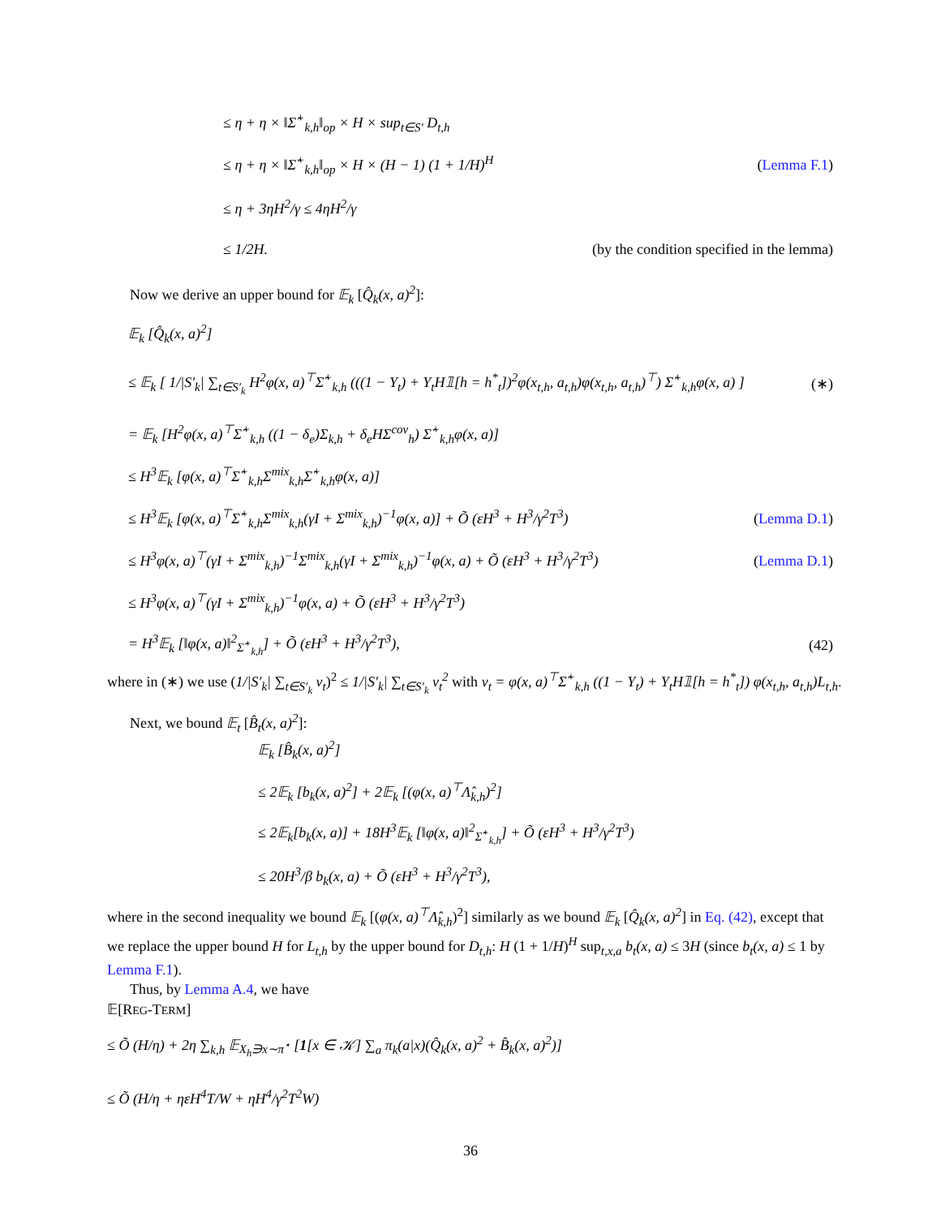≤ η + η × ‖Σ̂<sup>+</sup><sub>k,h</sub>‖<sub>op</sub> × H × sup<sub>t∈S′</sub> D<sub>t,h</sub>
≤ η + η × ‖Σ̂<sup>+</sup><sub>k,h</sub>‖<sub>op</sub> × H × (H − 1) (1 + 1/H)<sup>H</sup> (Lemma F.1)
≤ η + 3ηH<sup>2</sup>/γ ≤ 4ηH<sup>2</sup>/γ
≤ 1/2H. (by the condition specified in the lemma)
Now we derive an upper bound for 𝔼<sub>k</sub> [Q̂<sub>k</sub>(x, a)<sup>2</sup>]:
𝔼<sub>k</sub> [Q̂<sub>k</sub>(x, a)<sup>2</sup>]
≤ 𝔼<sub>k</sub> [ 1/|S′<sub>k</sub>| ∑<sub>t∈S′<sub>k</sub></sub> H<sup>2</sup>φ(x, a)<sup>⊤</sup>Σ̂<sup>+</sup><sub>k,h</sub> (((1 − Y<sub>t</sub>) + Y<sub>t</sub>H𝟙[h = h<sup>*</sup><sub>t</sub>])<sup>2</sup>φ(x<sub>t,h</sub>, a<sub>t,h</sub>)φ(x<sub>t,h</sub>, a<sub>t,h</sub>)<sup>⊤</sup>) Σ̂<sup>+</sup><sub>k,h</sub>φ(x, a) ] (∗)
= 𝔼<sub>k</sub> [H<sup>2</sup>φ(x, a)<sup>⊤</sup>Σ̂<sup>+</sup><sub>k,h</sub> ((1 − δ<sub>e</sub>)Σ<sub>k,h</sub> + δ<sub>e</sub>HΣ<sup>cov</sup><sub>h</sub>) Σ̂<sup>+</sup><sub>k,h</sub>φ(x, a)]
≤ H<sup>3</sup>𝔼<sub>k</sub> [φ(x, a)<sup>⊤</sup>Σ̂<sup>+</sup><sub>k,h</sub>Σ<sup>mix</sup><sub>k,h</sub>Σ̂<sup>+</sup><sub>k,h</sub>φ(x, a)]
≤ H<sup>3</sup>𝔼<sub>k</sub> [φ(x, a)<sup>⊤</sup>Σ̂<sup>+</sup><sub>k,h</sub>Σ<sup>mix</sup><sub>k,h</sub>(γI + Σ<sup>mix</sup><sub>k,h</sub>)<sup>−1</sup>φ(x, a)] + Õ (εH<sup>3</sup> + H<sup>3</sup>/γ<sup>2</sup>T<sup>3</sup>) (Lemma D.1)
≤ H<sup>3</sup>φ(x, a)<sup>⊤</sup>(γI + Σ<sup>mix</sup><sub>k,h</sub>)<sup>−1</sup>Σ<sup>mix</sup><sub>k,h</sub>(γI + Σ<sup>mix</sup><sub>k,h</sub>)<sup>−1</sup>φ(x, a) + Õ (εH<sup>3</sup> + H<sup>3</sup>/γ<sup>2</sup>T<sup>3</sup>) (Lemma D.1)
≤ H<sup>3</sup>φ(x, a)<sup>⊤</sup>(γI + Σ<sup>mix</sup><sub>k,h</sub>)<sup>−1</sup>φ(x, a) + Õ (εH<sup>3</sup> + H<sup>3</sup>/γ<sup>2</sup>T<sup>3</sup>)
= H<sup>3</sup>𝔼<sub>k</sub> [‖φ(x, a)‖<sup>2</sup><sub>Σ̂<sup>+</sup><sub>k,h</sub></sub>] + Õ (εH<sup>3</sup> + H<sup>3</sup>/γ<sup>2</sup>T<sup>3</sup>), (42)
where in (∗) we use (1/|S′<sub>k</sub>| ∑<sub>t∈S′<sub>k</sub></sub> v<sub>t</sub>)<sup>2</sup> ≤ 1/|S′<sub>k</sub>| ∑<sub>t∈S′<sub>k</sub></sub> v<sub>t</sub><sup>2</sup> with v<sub>t</sub> = φ(x, a)<sup>⊤</sup>Σ̂<sup>+</sup><sub>k,h</sub> ((1 − Y<sub>t</sub>) + Y<sub>t</sub>H𝟙[h = h<sup>*</sup><sub>t</sub>]) φ(x<sub>t,h</sub>, a<sub>t,h</sub>)L<sub>t,h</sub>.
Next, we bound 𝔼<sub>t</sub> [B̂<sub>t</sub>(x, a)<sup>2</sup>]:
𝔼<sub>k</sub> [B̂<sub>k</sub>(x, a)<sup>2</sup>]
≤ 2𝔼<sub>k</sub> [b<sub>k</sub>(x, a)<sup>2</sup>] + 2𝔼<sub>k</sub> [(φ(x, a)<sup>⊤</sup>Λ̂<sub>k,h</sub>)<sup>2</sup>]
≤ 2𝔼<sub>k</sub>[b<sub>k</sub>(x, a)] + 18H<sup>3</sup>𝔼<sub>k</sub> [‖φ(x, a)‖<sup>2</sup><sub>Σ̂<sup>+</sup><sub>k,h</sub></sub>] + Õ (εH<sup>3</sup> + H<sup>3</sup>/γ<sup>2</sup>T<sup>3</sup>)
≤ 20H<sup>3</sup>/β b<sub>k</sub>(x, a) + Õ (εH<sup>3</sup> + H<sup>3</sup>/γ<sup>2</sup>T<sup>3</sup>),
where in the second inequality we bound 𝔼<sub>k</sub> [(φ(x, a)<sup>⊤</sup>Λ̂<sub>k,h</sub>)<sup>2</sup>] similarly as we bound 𝔼<sub>k</sub> [Q̂<sub>k</sub>(x, a)<sup>2</sup>] in Eq. (42), except that we replace the upper bound H for L<sub>t,h</sub> by the upper bound for D<sub>t,h</sub>: H (1 + 1/H)<sup>H</sup> sup<sub>t,x,a</sub> b<sub>t</sub>(x, a) ≤ 3H (since b<sub>t</sub>(x, a) ≤ 1 by Lemma F.1).
Thus, by Lemma A.4, we have
𝔼[REG-TERM]
≤ Õ (H/η) + 2η ∑<sub>k,h</sub> 𝔼<sub>X<sub>h</sub>∋x∼π<sup>⋆</sup></sub> [1[x ∈ 𝒦] ∑<sub>a</sub> π<sub>k</sub>(a|x)(Q̂<sub>k</sub>(x, a)<sup>2</sup> + B̂<sub>k</sub>(x, a)<sup>2</sup>)]
≤ Õ (H/η + ηεH<sup>4</sup>T/W + ηH<sup>4</sup>/γ<sup>2</sup>T<sup>2</sup>W)
36